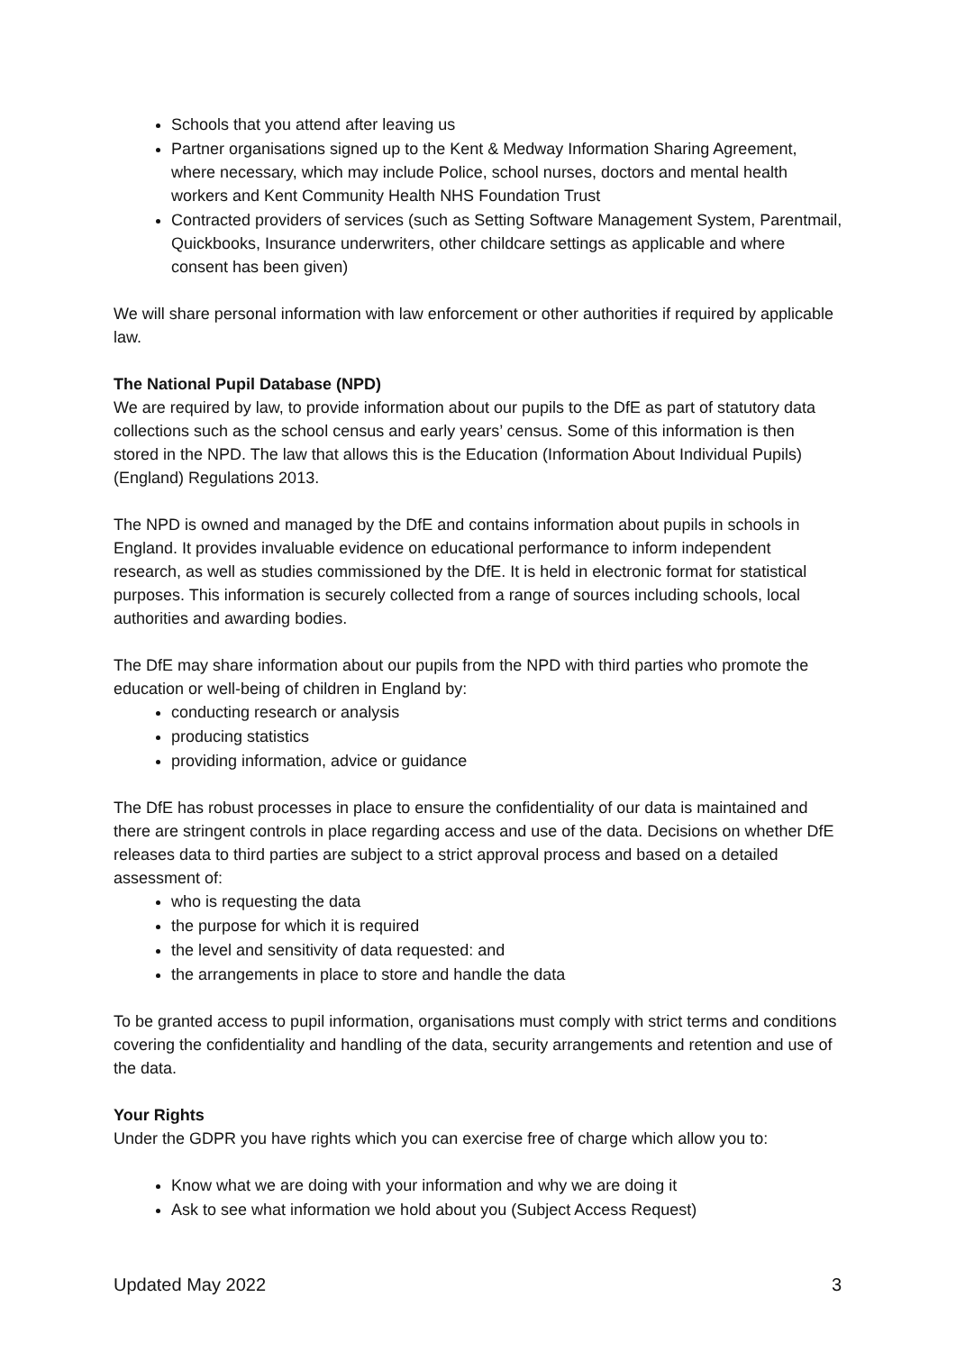Schools that you attend after leaving us
Partner organisations signed up to the Kent & Medway Information Sharing Agreement, where necessary, which may include Police, school nurses, doctors and mental health workers and Kent Community Health NHS Foundation Trust
Contracted providers of services (such as Setting Software Management System, Parentmail, Quickbooks, Insurance underwriters, other childcare settings as applicable and where consent has been given)
We will share personal information with law enforcement or other authorities if required by applicable law.
The National Pupil Database (NPD)
We are required by law, to provide information about our pupils to the DfE as part of statutory data collections such as the school census and early years’ census. Some of this information is then stored in the NPD. The law that allows this is the Education (Information About Individual Pupils) (England) Regulations 2013.
The NPD is owned and managed by the DfE and contains information about pupils in schools in England. It provides invaluable evidence on educational performance to inform independent research, as well as studies commissioned by the DfE. It is held in electronic format for statistical purposes. This information is securely collected from a range of sources including schools, local authorities and awarding bodies.
The DfE may share information about our pupils from the NPD with third parties who promote the education or well-being of children in England by:
conducting research or analysis
producing statistics
providing information, advice or guidance
The DfE has robust processes in place to ensure the confidentiality of our data is maintained and there are stringent controls in place regarding access and use of the data. Decisions on whether DfE releases data to third parties are subject to a strict approval process and based on a detailed assessment of:
who is requesting the data
the purpose for which it is required
the level and sensitivity of data requested: and
the arrangements in place to store and handle the data
To be granted access to pupil information, organisations must comply with strict terms and conditions covering the confidentiality and handling of the data, security arrangements and retention and use of the data.
Your Rights
Under the GDPR you have rights which you can exercise free of charge which allow you to:
Know what we are doing with your information and why we are doing it
Ask to see what information we hold about you (Subject Access Request)
Updated May 2022 3